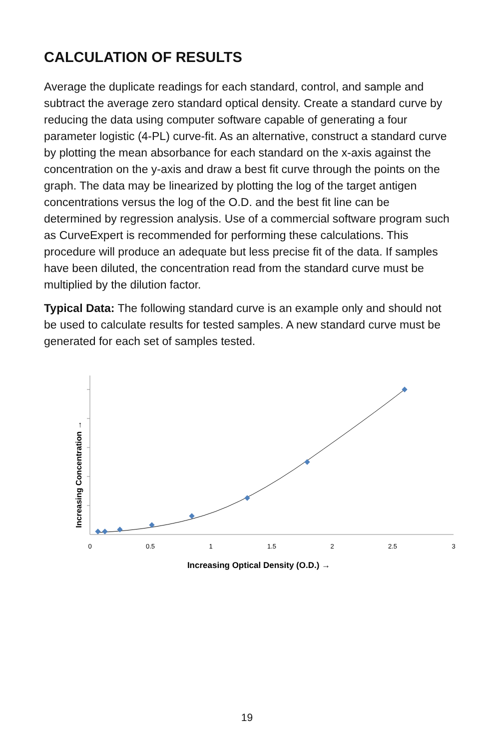CALCULATION OF RESULTS
Average the duplicate readings for each standard, control, and sample and subtract the average zero standard optical density. Create a standard curve by reducing the data using computer software capable of generating a four parameter logistic (4-PL) curve-fit. As an alternative, construct a standard curve by plotting the mean absorbance for each standard on the x-axis against the concentration on the y-axis and draw a best fit curve through the points on the graph. The data may be linearized by plotting the log of the target antigen concentrations versus the log of the O.D. and the best fit line can be determined by regression analysis. Use of a commercial software program such as CurveExpert is recommended for performing these calculations. This procedure will produce an adequate but less precise fit of the data. If samples have been diluted, the concentration read from the standard curve must be multiplied by the dilution factor.
Typical Data: The following standard curve is an example only and should not be used to calculate results for tested samples. A new standard curve must be generated for each set of samples tested.
Increasing Concentration →
0
0.5
1
1.5
2
2.5
3
Increasing Optical Density (O.D.) →
19